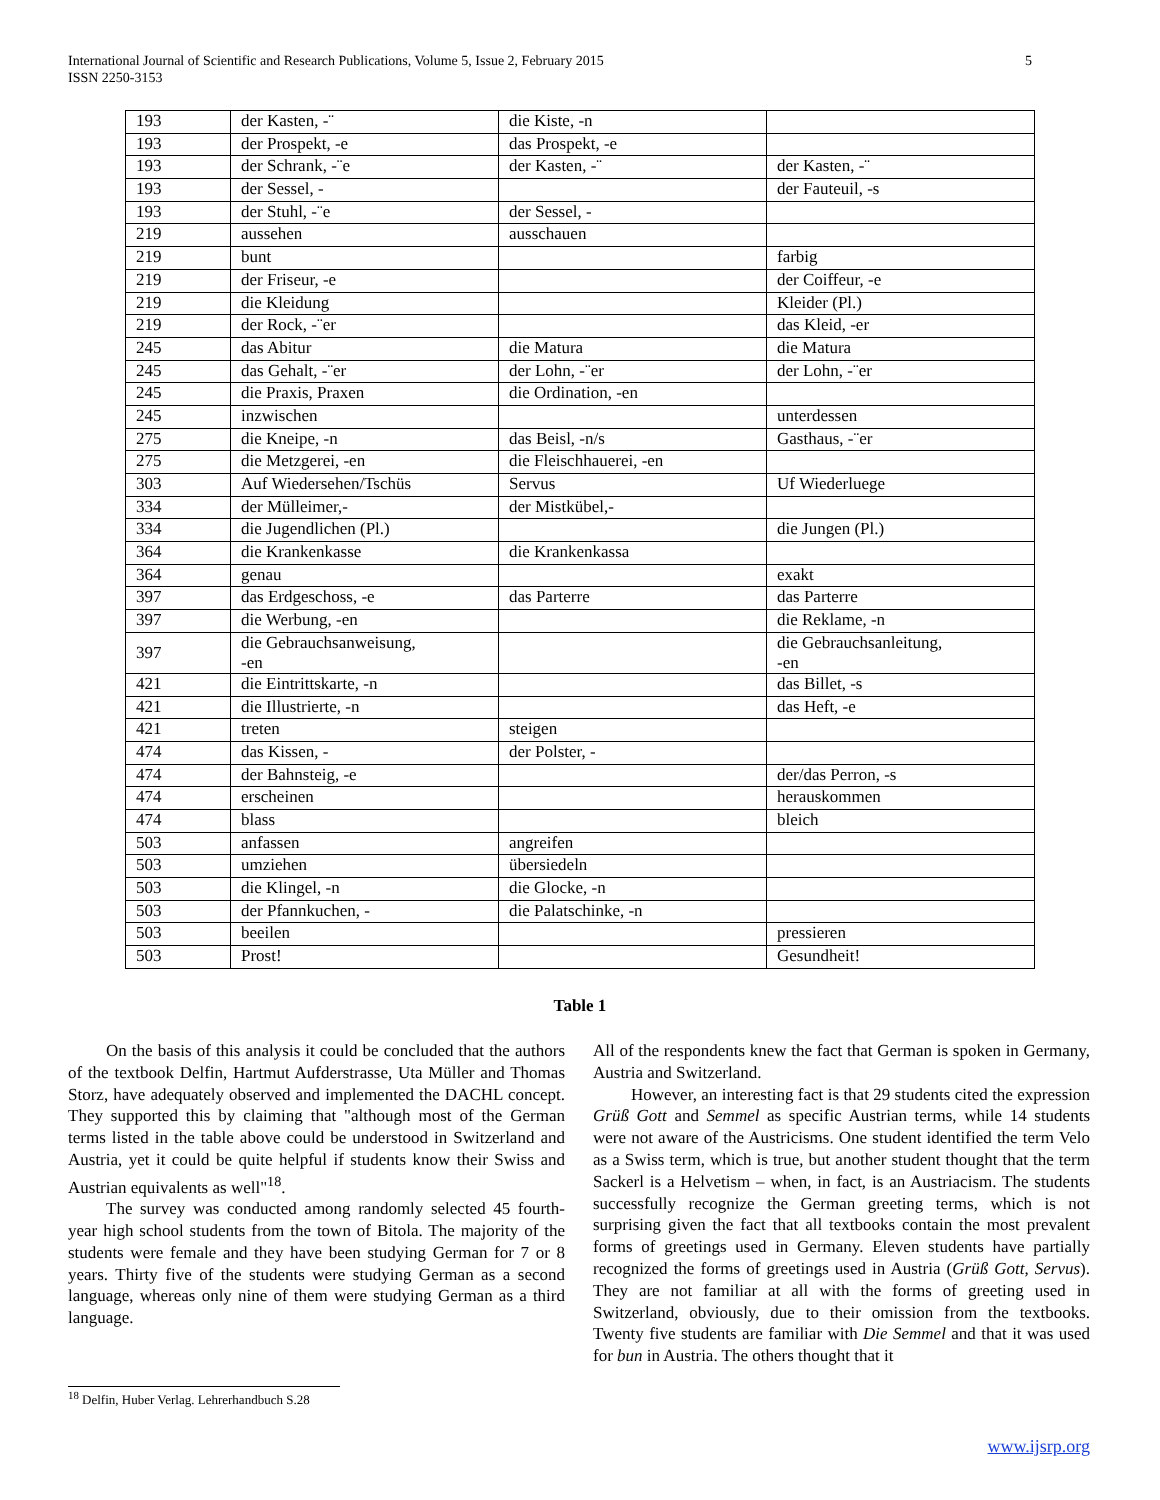International Journal of Scientific and Research Publications, Volume 5, Issue 2, February 2015
ISSN 2250-3153
5
| 193 | der Kasten, -¨ | die Kiste, -n | |
| 193 | der Prospekt, -e | das Prospekt, -e | |
| 193 | der Schrank, -¨e | der Kasten, -¨ | der Kasten, -¨ |
| 193 | der Sessel, - | | der Fauteuil, -s |
| 193 | der Stuhl, -¨e | der Sessel, - | |
| 219 | aussehen | ausschauen | |
| 219 | bunt | | farbig |
| 219 | der Friseur, -e | | der Coiffeur, -e |
| 219 | die Kleidung | | Kleider (Pl.) |
| 219 | der Rock, -¨er | | das Kleid, -er |
| 245 | das Abitur | die Matura | die Matura |
| 245 | das Gehalt, -¨er | der Lohn, -¨er | der Lohn, -¨er |
| 245 | die Praxis, Praxen | die Ordination, -en | |
| 245 | inzwischen | | unterdessen |
| 275 | die Kneipe, -n | das Beisl, -n/s | Gasthaus, -¨er |
| 275 | die Metzgerei, -en | die Fleischhauerei, -en | |
| 303 | Auf Wiedersehen/Tschüs | Servus | Uf Wiederluege |
| 334 | der Mülleimer,- | der Mistkübel,- | |
| 334 | die Jugendlichen (Pl.) | | die Jungen (Pl.) |
| 364 | die Krankenkasse | die Krankenkassa | |
| 364 | genau | | exakt |
| 397 | das Erdgeschoss, -e | das Parterre | das Parterre |
| 397 | die Werbung, -en | | die Reklame, -n |
| 397 | die Gebrauchsanweisung, -en | | die Gebrauchsanleitung, -en |
| 421 | die Eintrittskarte, -n | | das Billet, -s |
| 421 | die Illustrierte, -n | | das Heft, -e |
| 421 | treten | steigen | |
| 474 | das Kissen, - | der Polster, - | |
| 474 | der Bahnsteig, -e | | der/das Perron, -s |
| 474 | erscheinen | | herauskommen |
| 474 | blass | | bleich |
| 503 | anfassen | angreifen | |
| 503 | umziehen | übersiedeln | |
| 503 | die Klingel, -n | die Glocke, -n | |
| 503 | der Pfannkuchen, - | die Palatschinke, -n | |
| 503 | beeilen | | pressieren |
| 503 | Prost! | | Gesundheit! |
Table 1
On the basis of this analysis it could be concluded that the authors of the textbook Delfin, Hartmut Aufderstrasse, Uta Müller and Thomas Storz, have adequately observed and implemented the DACHL concept. They supported this by claiming that "although most of the German terms listed in the table above could be understood in Switzerland and Austria, yet it could be quite helpful if students know their Swiss and Austrian equivalents as well"<sup>18</sup>.
The survey was conducted among randomly selected 45 fourth-year high school students from the town of Bitola. The majority of the students were female and they have been studying German for 7 or 8 years. Thirty five of the students were studying German as a second language, whereas only nine of them were studying German as a third language.
All of the respondents knew the fact that German is spoken in Germany, Austria and Switzerland.
However, an interesting fact is that 29 students cited the expression Grüß Gott and Semmel as specific Austrian terms, while 14 students were not aware of the Austricisms. One student identified the term Velo as a Swiss term, which is true, but another student thought that the term Sackerl is a Helvetism – when, in fact, is an Austriacism. The students successfully recognize the German greeting terms, which is not surprising given the fact that all textbooks contain the most prevalent forms of greetings used in Germany. Eleven students have partially recognized the forms of greetings used in Austria (Grüß Gott, Servus). They are not familiar at all with the forms of greeting used in Switzerland, obviously, due to their omission from the textbooks. Twenty five students are familiar with Die Semmel and that it was used for bun in Austria. The others thought that it
<sup>18</sup> Delfin, Huber Verlag. Lehrerhandbuch S.28
www.ijsrp.org